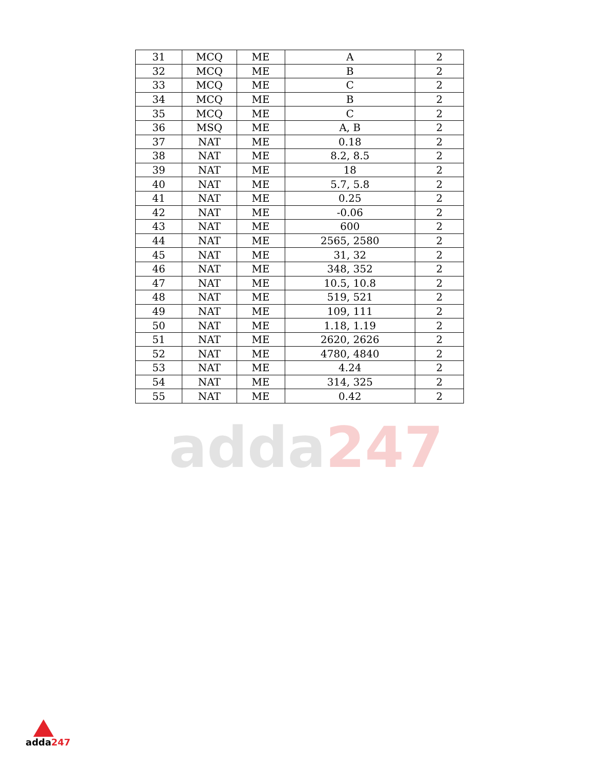adda247
| 31 | MCQ | ME | A | 2 |
| 32 | MCQ | ME | B | 2 |
| 33 | MCQ | ME | C | 2 |
| 34 | MCQ | ME | B | 2 |
| 35 | MCQ | ME | C | 2 |
| 36 | MSQ | ME | A, B | 2 |
| 37 | NAT | ME | 0.18 | 2 |
| 38 | NAT | ME | 8.2, 8.5 | 2 |
| 39 | NAT | ME | 18 | 2 |
| 40 | NAT | ME | 5.7, 5.8 | 2 |
| 41 | NAT | ME | 0.25 | 2 |
| 42 | NAT | ME | -0.06 | 2 |
| 43 | NAT | ME | 600 | 2 |
| 44 | NAT | ME | 2565, 2580 | 2 |
| 45 | NAT | ME | 31, 32 | 2 |
| 46 | NAT | ME | 348, 352 | 2 |
| 47 | NAT | ME | 10.5, 10.8 | 2 |
| 48 | NAT | ME | 519, 521 | 2 |
| 49 | NAT | ME | 109, 111 | 2 |
| 50 | NAT | ME | 1.18, 1.19 | 2 |
| 51 | NAT | ME | 2620, 2626 | 2 |
| 52 | NAT | ME | 4780, 4840 | 2 |
| 53 | NAT | ME | 4.24 | 2 |
| 54 | NAT | ME | 314, 325 | 2 |
| 55 | NAT | ME | 0.42 | 2 |
adda247